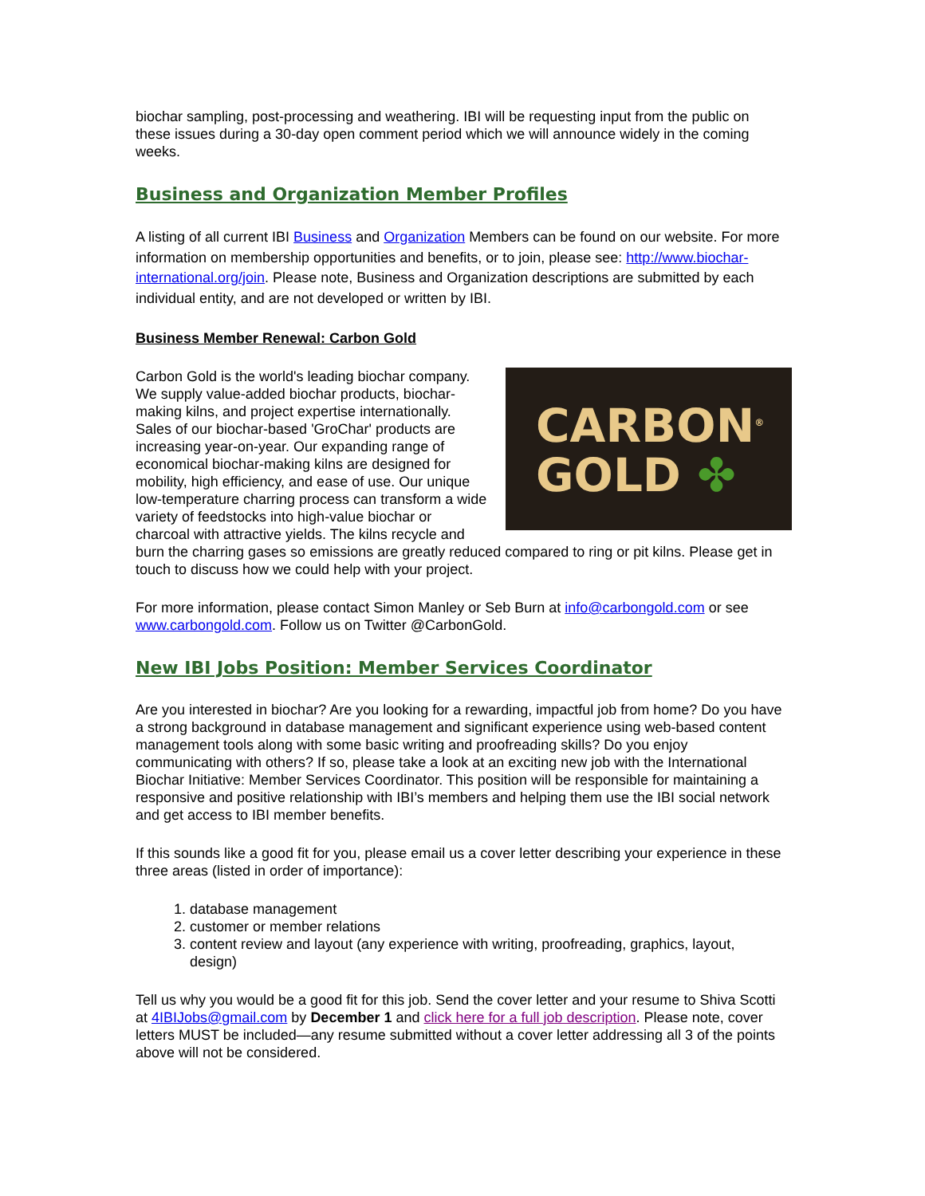biochar sampling, post-processing and weathering. IBI will be requesting input from the public on these issues during a 30-day open comment period which we will announce widely in the coming weeks.
Business and Organization Member Profiles
A listing of all current IBI Business and Organization Members can be found on our website. For more information on membership opportunities and benefits, or to join, please see: http://www.biochar-international.org/join. Please note, Business and Organization descriptions are submitted by each individual entity, and are not developed or written by IBI.
Business Member Renewal: Carbon Gold
CARBON<sup>®</sup>
GOLD ✤
Carbon Gold is the world's leading biochar company. We supply value-added biochar products, biochar-making kilns, and project expertise internationally. Sales of our biochar-based 'GroChar' products are increasing year-on-year. Our expanding range of economical biochar-making kilns are designed for mobility, high efficiency, and ease of use. Our unique low-temperature charring process can transform a wide variety of feedstocks into high-value biochar or charcoal with attractive yields. The kilns recycle and burn the charring gases so emissions are greatly reduced compared to ring or pit kilns. Please get in touch to discuss how we could help with your project.
For more information, please contact Simon Manley or Seb Burn at info@carbongold.com or see www.carbongold.com. Follow us on Twitter @CarbonGold.
New IBI Jobs Position: Member Services Coordinator
Are you interested in biochar? Are you looking for a rewarding, impactful job from home? Do you have a strong background in database management and significant experience using web-based content management tools along with some basic writing and proofreading skills? Do you enjoy communicating with others? If so, please take a look at an exciting new job with the International Biochar Initiative: Member Services Coordinator. This position will be responsible for maintaining a responsive and positive relationship with IBI’s members and helping them use the IBI social network and get access to IBI member benefits.
If this sounds like a good fit for you, please email us a cover letter describing your experience in these three areas (listed in order of importance):
1. database management
2. customer or member relations
3. content review and layout (any experience with writing, proofreading, graphics, layout, design)
Tell us why you would be a good fit for this job. Send the cover letter and your resume to Shiva Scotti at 4IBIJobs@gmail.com by December 1 and click here for a full job description. Please note, cover letters MUST be included—any resume submitted without a cover letter addressing all 3 of the points above will not be considered.